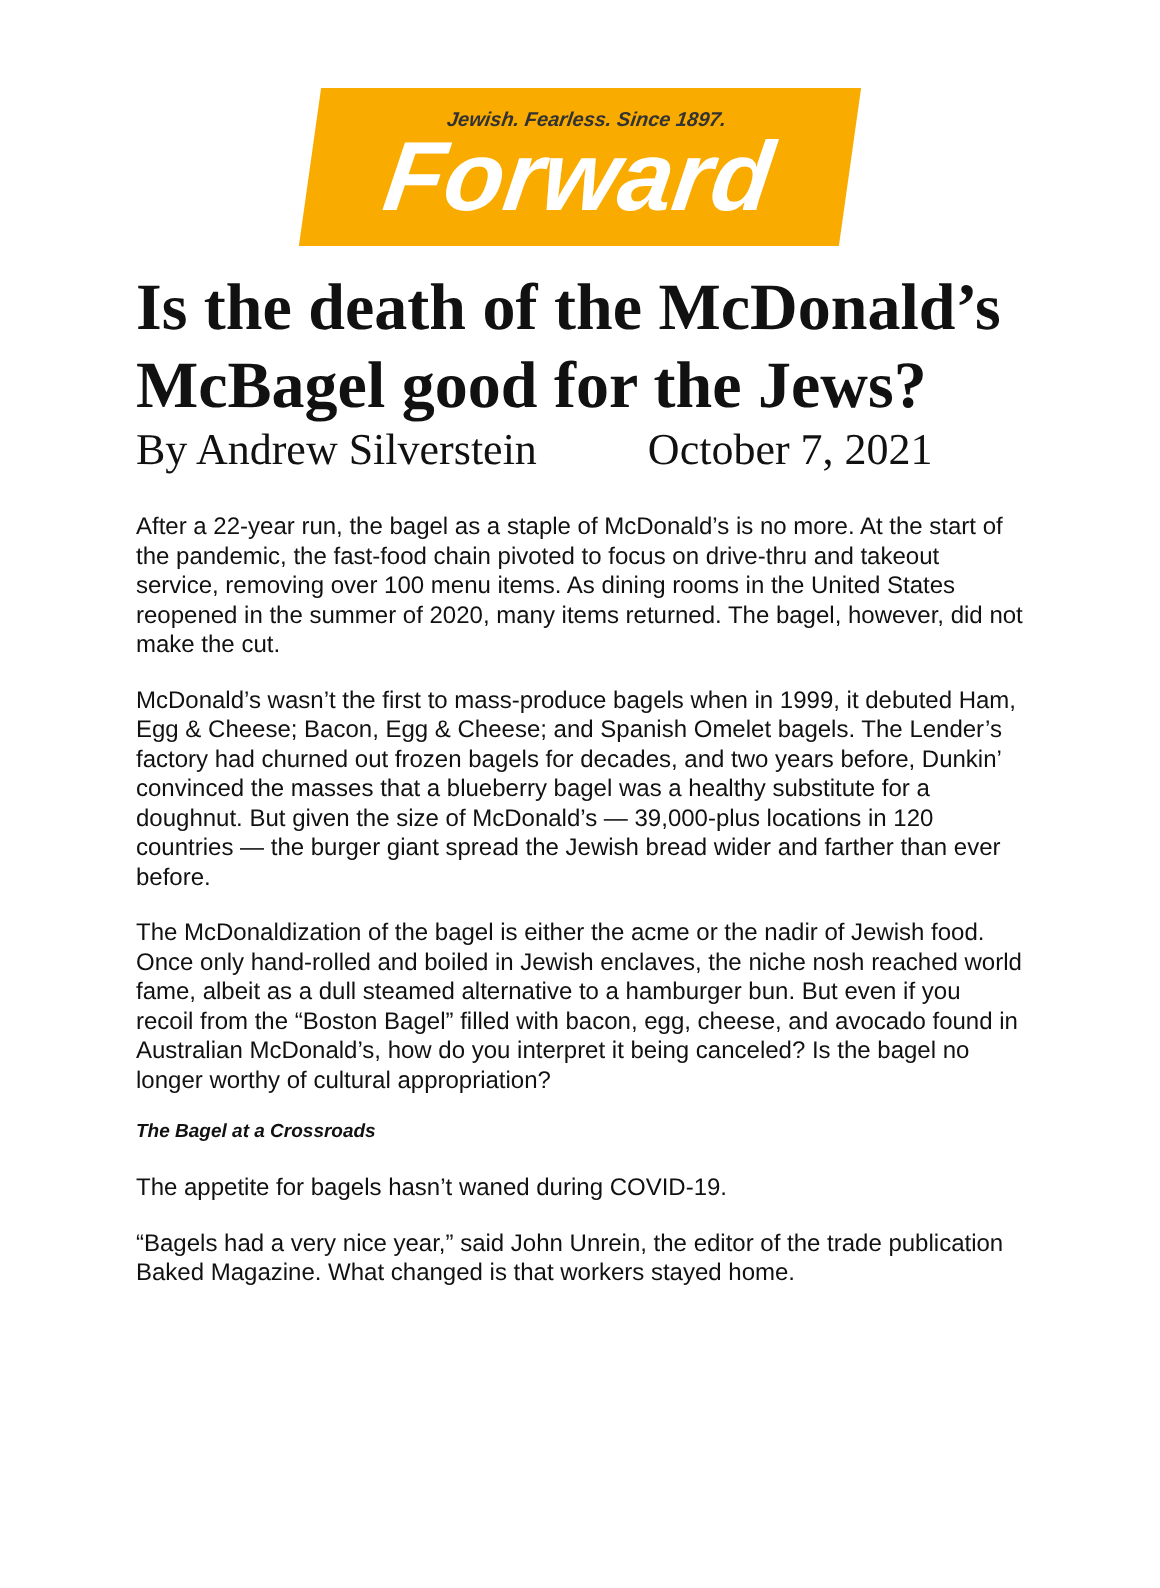Jewish. Fearless. Since 1897.
Forward
Is the death of the McDonald’s McBagel good for the Jews?
By Andrew Silverstein October 7, 2021
After a 22-year run, the bagel as a staple of McDonald’s is no more. At the start of the pandemic, the fast-food chain pivoted to focus on drive-thru and takeout service, removing over 100 menu items. As dining rooms in the United States reopened in the summer of 2020, many items returned. The bagel, however, did not make the cut.
McDonald’s wasn’t the first to mass-produce bagels when in 1999, it debuted Ham, Egg & Cheese; Bacon, Egg & Cheese; and Spanish Omelet bagels. The Lender’s factory had churned out frozen bagels for decades, and two years before, Dunkin’ convinced the masses that a blueberry bagel was a healthy substitute for a doughnut. But given the size of McDonald’s — 39,000-plus locations in 120 countries — the burger giant spread the Jewish bread wider and farther than ever before.
The McDonaldization of the bagel is either the acme or the nadir of Jewish food. Once only hand-rolled and boiled in Jewish enclaves, the niche nosh reached world fame, albeit as a dull steamed alternative to a hamburger bun. But even if you recoil from the “Boston Bagel” filled with bacon, egg, cheese, and avocado found in Australian McDonald’s, how do you interpret it being canceled? Is the bagel no longer worthy of cultural appropriation?
The Bagel at a Crossroads
The appetite for bagels hasn’t waned during COVID-19.
“Bagels had a very nice year,” said John Unrein, the editor of the trade publication Baked Magazine. What changed is that workers stayed home.